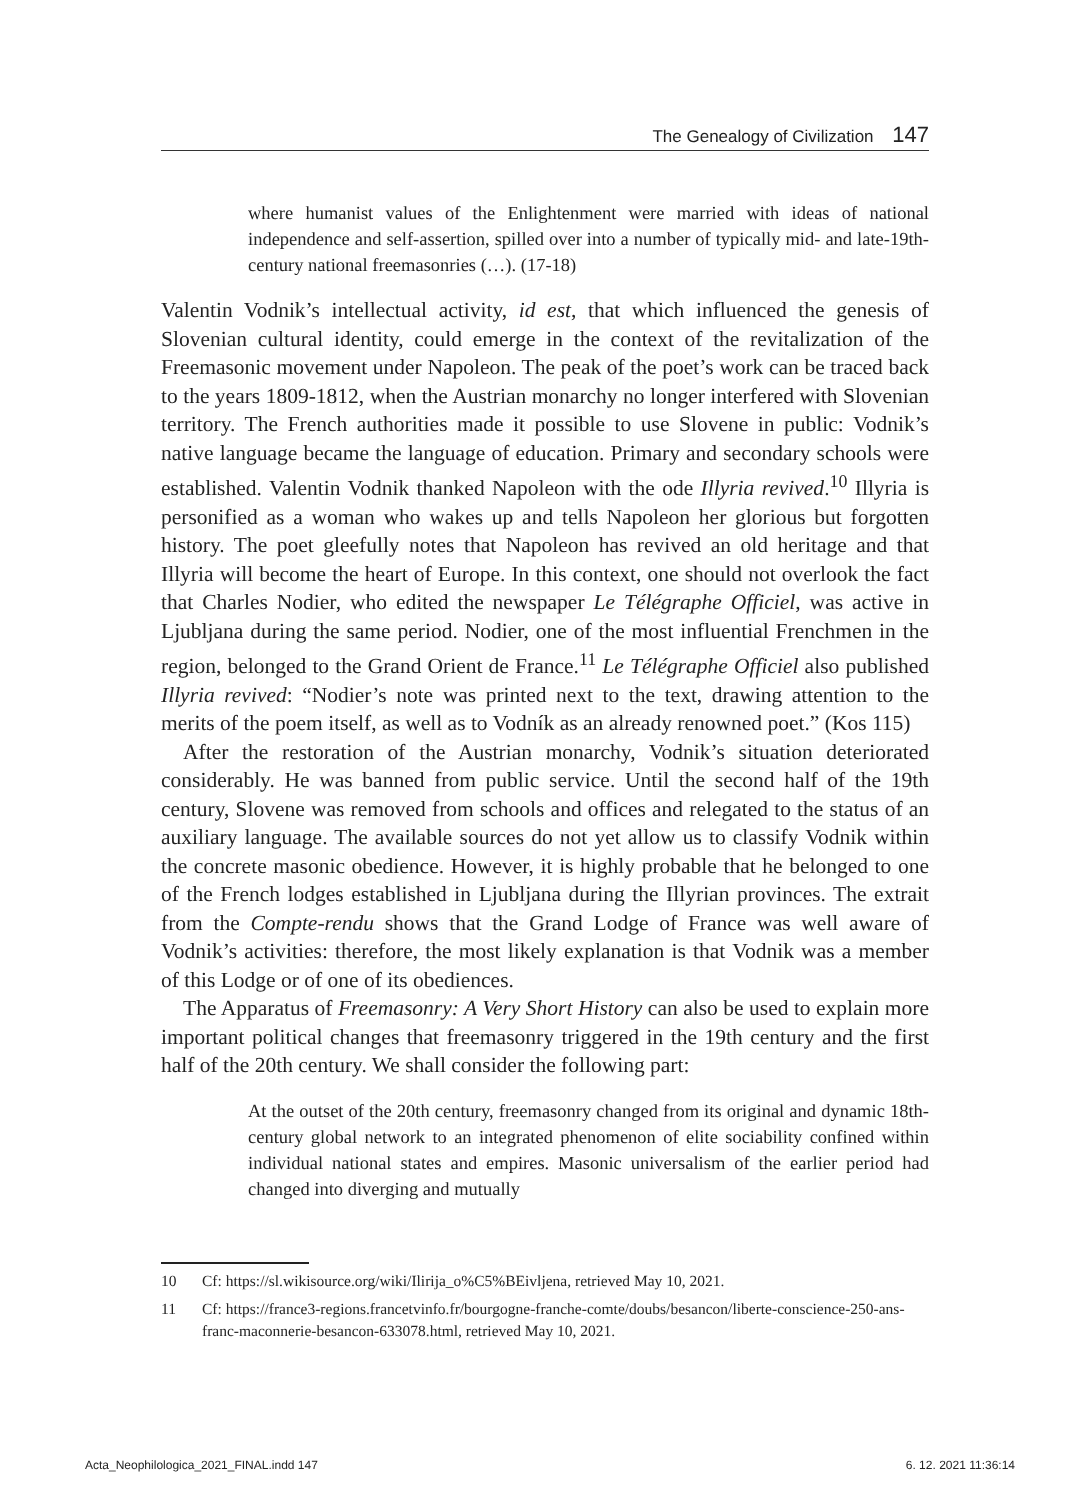The Genealogy of Civilization 147
where humanist values of the Enlightenment were married with ideas of national independence and self-assertion, spilled over into a number of typically mid- and late-19th-century national freemasonries (…). (17-18)
Valentin Vodnik’s intellectual activity, id est, that which influenced the genesis of Slovenian cultural identity, could emerge in the context of the revitalization of the Freemasonic movement under Napoleon. The peak of the poet’s work can be traced back to the years 1809-1812, when the Austrian monarchy no longer interfered with Slovenian territory. The French authorities made it possible to use Slovene in public: Vodnik’s native language became the language of education. Primary and secondary schools were established. Valentin Vodnik thanked Napoleon with the ode Illyria revived.<sup>10</sup> Illyria is personified as a woman who wakes up and tells Napoleon her glorious but forgotten history. The poet gleefully notes that Napoleon has revived an old heritage and that Illyria will become the heart of Europe. In this context, one should not overlook the fact that Charles Nodier, who edited the newspaper Le Télégraphe Officiel, was active in Ljubljana during the same period. Nodier, one of the most influential Frenchmen in the region, belonged to the Grand Orient de France.<sup>11</sup> Le Télégraphe Officiel also published Illyria revived: “Nodier’s note was printed next to the text, drawing attention to the merits of the poem itself, as well as to Vodník as an already renowned poet.” (Kos 115)
After the restoration of the Austrian monarchy, Vodnik’s situation deteriorated considerably. He was banned from public service. Until the second half of the 19th century, Slovene was removed from schools and offices and relegated to the status of an auxiliary language. The available sources do not yet allow us to classify Vodnik within the concrete masonic obedience. However, it is highly probable that he belonged to one of the French lodges established in Ljubljana during the Illyrian provinces. The extrait from the Compte-rendu shows that the Grand Lodge of France was well aware of Vodnik’s activities: therefore, the most likely explanation is that Vodnik was a member of this Lodge or of one of its obediences.
The Apparatus of Freemasonry: A Very Short History can also be used to explain more important political changes that freemasonry triggered in the 19th century and the first half of the 20th century. We shall consider the following part:
At the outset of the 20th century, freemasonry changed from its original and dynamic 18th-century global network to an integrated phenomenon of elite sociability confined within individual national states and empires. Masonic universalism of the earlier period had changed into diverging and mutually
10 Cf: https://sl.wikisource.org/wiki/Ilirija_o%C5%BEivljena, retrieved May 10, 2021.
11 Cf: https://france3-regions.francetvinfo.fr/bourgogne-franche-comte/doubs/besancon/liberte-conscience-250-ans-franc-maconnerie-besancon-633078.html, retrieved May 10, 2021.
Acta_Neophilologica_2021_FINAL.indd 147 6. 12. 2021 11:36:14